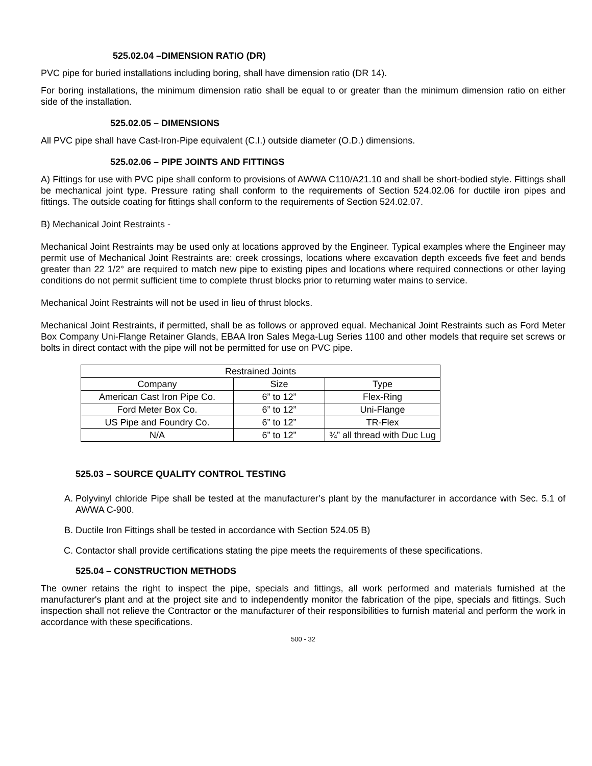525.02.04 –DIMENSION RATIO (DR)
PVC pipe for buried installations including boring, shall have dimension ratio (DR 14).
For boring installations, the minimum dimension ratio shall be equal to or greater than the minimum dimension ratio on either side of the installation.
525.02.05 – DIMENSIONS
All PVC pipe shall have Cast-Iron-Pipe equivalent (C.I.) outside diameter (O.D.) dimensions.
525.02.06 – PIPE JOINTS AND FITTINGS
A) Fittings for use with PVC pipe shall conform to provisions of AWWA C110/A21.10 and shall be short-bodied style. Fittings shall be mechanical joint type. Pressure rating shall conform to the requirements of Section 524.02.06 for ductile iron pipes and fittings. The outside coating for fittings shall conform to the requirements of Section 524.02.07.
B) Mechanical Joint Restraints -
Mechanical Joint Restraints may be used only at locations approved by the Engineer. Typical examples where the Engineer may permit use of Mechanical Joint Restraints are: creek crossings, locations where excavation depth exceeds five feet and bends greater than 22 1/2° are required to match new pipe to existing pipes and locations where required connections or other laying conditions do not permit sufficient time to complete thrust blocks prior to returning water mains to service.
Mechanical Joint Restraints will not be used in lieu of thrust blocks.
Mechanical Joint Restraints, if permitted, shall be as follows or approved equal. Mechanical Joint Restraints such as Ford Meter Box Company Uni-Flange Retainer Glands, EBAA Iron Sales Mega-Lug Series 1100 and other models that require set screws or bolts in direct contact with the pipe will not be permitted for use on PVC pipe.
| Restrained Joints | | |
| Company | Size | Type |
| American Cast Iron Pipe Co. | 6” to 12” | Flex-Ring |
| Ford Meter Box Co. | 6” to 12” | Uni-Flange |
| US Pipe and Foundry Co. | 6” to 12” | TR-Flex |
| N/A | 6” to 12” | ¾” all thread with Duc Lug |
525.03 – SOURCE QUALITY CONTROL TESTING
A. Polyvinyl chloride Pipe shall be tested at the manufacturer’s plant by the manufacturer in accordance with Sec. 5.1 of AWWA C-900.
B. Ductile Iron Fittings shall be tested in accordance with Section 524.05 B)
C. Contactor shall provide certifications stating the pipe meets the requirements of these specifications.
525.04 – CONSTRUCTION METHODS
The owner retains the right to inspect the pipe, specials and fittings, all work performed and materials furnished at the manufacturer's plant and at the project site and to independently monitor the fabrication of the pipe, specials and fittings. Such inspection shall not relieve the Contractor or the manufacturer of their responsibilities to furnish material and perform the work in accordance with these specifications.
500 - 32